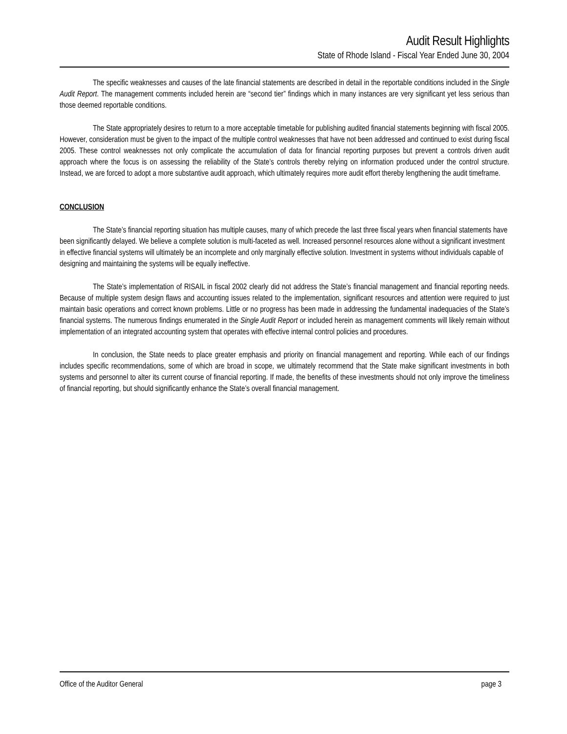Audit Result Highlights
State of Rhode Island - Fiscal Year Ended June 30, 2004
The specific weaknesses and causes of the late financial statements are described in detail in the reportable conditions included in the Single Audit Report. The management comments included herein are “second tier” findings which in many instances are very significant yet less serious than those deemed reportable conditions.
The State appropriately desires to return to a more acceptable timetable for publishing audited financial statements beginning with fiscal 2005. However, consideration must be given to the impact of the multiple control weaknesses that have not been addressed and continued to exist during fiscal 2005. These control weaknesses not only complicate the accumulation of data for financial reporting purposes but prevent a controls driven audit approach where the focus is on assessing the reliability of the State’s controls thereby relying on information produced under the control structure. Instead, we are forced to adopt a more substantive audit approach, which ultimately requires more audit effort thereby lengthening the audit timeframe.
CONCLUSION
The State’s financial reporting situation has multiple causes, many of which precede the last three fiscal years when financial statements have been significantly delayed. We believe a complete solution is multi-faceted as well. Increased personnel resources alone without a significant investment in effective financial systems will ultimately be an incomplete and only marginally effective solution. Investment in systems without individuals capable of designing and maintaining the systems will be equally ineffective.
The State’s implementation of RISAIL in fiscal 2002 clearly did not address the State’s financial management and financial reporting needs. Because of multiple system design flaws and accounting issues related to the implementation, significant resources and attention were required to just maintain basic operations and correct known problems. Little or no progress has been made in addressing the fundamental inadequacies of the State’s financial systems. The numerous findings enumerated in the Single Audit Report or included herein as management comments will likely remain without implementation of an integrated accounting system that operates with effective internal control policies and procedures.
In conclusion, the State needs to place greater emphasis and priority on financial management and reporting. While each of our findings includes specific recommendations, some of which are broad in scope, we ultimately recommend that the State make significant investments in both systems and personnel to alter its current course of financial reporting. If made, the benefits of these investments should not only improve the timeliness of financial reporting, but should significantly enhance the State’s overall financial management.
Office of the Auditor General page 3